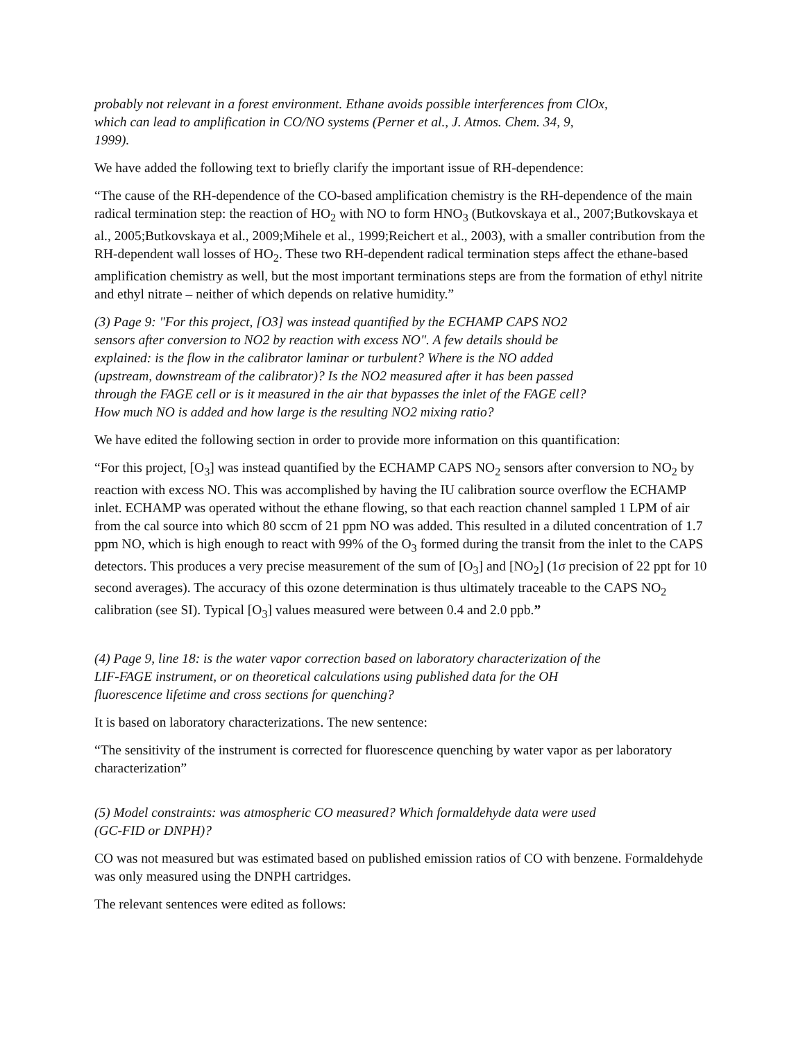probably not relevant in a forest environment. Ethane avoids possible interferences from ClOx, which can lead to amplification in CO/NO systems (Perner et al., J. Atmos. Chem. 34, 9, 1999).
We have added the following text to briefly clarify the important issue of RH-dependence:
“The cause of the RH-dependence of the CO-based amplification chemistry is the RH-dependence of the main radical termination step: the reaction of HO<sub>2</sub> with NO to form HNO<sub>3</sub> (Butkovskaya et al., 2007;Butkovskaya et al., 2005;Butkovskaya et al., 2009;Mihele et al., 1999;Reichert et al., 2003), with a smaller contribution from the RH-dependent wall losses of HO<sub>2</sub>. These two RH-dependent radical termination steps affect the ethane-based amplification chemistry as well, but the most important terminations steps are from the formation of ethyl nitrite and ethyl nitrate – neither of which depends on relative humidity.”
(3) Page 9: "For this project, [O3] was instead quantified by the ECHAMP CAPS NO2 sensors after conversion to NO2 by reaction with excess NO". A few details should be explained: is the flow in the calibrator laminar or turbulent? Where is the NO added (upstream, downstream of the calibrator)? Is the NO2 measured after it has been passed through the FAGE cell or is it measured in the air that bypasses the inlet of the FAGE cell? How much NO is added and how large is the resulting NO2 mixing ratio?
We have edited the following section in order to provide more information on this quantification:
“For this project, [O<sub>3</sub>] was instead quantified by the ECHAMP CAPS NO<sub>2</sub> sensors after conversion to NO<sub>2</sub> by reaction with excess NO. This was accomplished by having the IU calibration source overflow the ECHAMP inlet. ECHAMP was operated without the ethane flowing, so that each reaction channel sampled 1 LPM of air from the cal source into which 80 sccm of 21 ppm NO was added. This resulted in a diluted concentration of 1.7 ppm NO, which is high enough to react with 99% of the O<sub>3</sub> formed during the transit from the inlet to the CAPS detectors. This produces a very precise measurement of the sum of [O<sub>3</sub>] and [NO<sub>2</sub>] (1σ precision of 22 ppt for 10 second averages). The accuracy of this ozone determination is thus ultimately traceable to the CAPS NO<sub>2</sub> calibration (see SI). Typical [O<sub>3</sub>] values measured were between 0.4 and 2.0 ppb.”
(4) Page 9, line 18: is the water vapor correction based on laboratory characterization of the LIF-FAGE instrument, or on theoretical calculations using published data for the OH fluorescence lifetime and cross sections for quenching?
It is based on laboratory characterizations. The new sentence:
“The sensitivity of the instrument is corrected for fluorescence quenching by water vapor as per laboratory characterization”
(5) Model constraints: was atmospheric CO measured? Which formaldehyde data were used (GC-FID or DNPH)?
CO was not measured but was estimated based on published emission ratios of CO with benzene. Formaldehyde was only measured using the DNPH cartridges.
The relevant sentences were edited as follows: